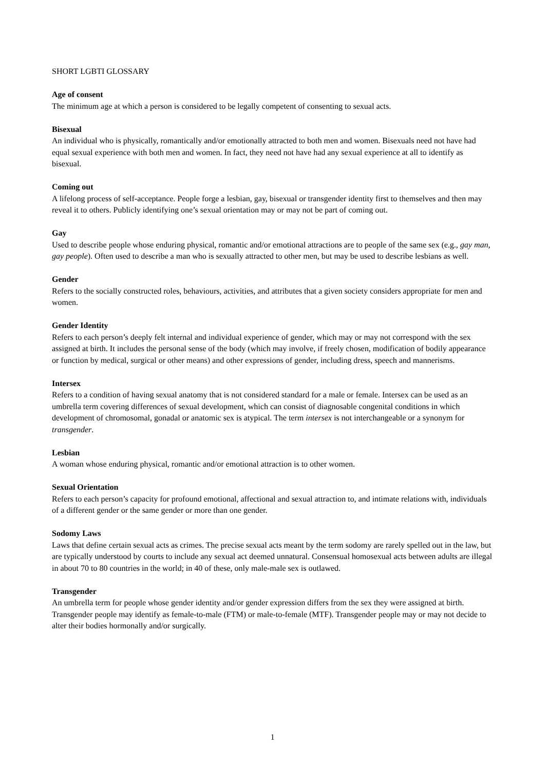SHORT LGBTI GLOSSARY
Age of consent
The minimum age at which a person is considered to be legally competent of consenting to sexual acts.
Bisexual
An individual who is physically, romantically and/or emotionally attracted to both men and women. Bisexuals need not have had equal sexual experience with both men and women. In fact, they need not have had any sexual experience at all to identify as bisexual.
Coming out
A lifelong process of self-acceptance. People forge a lesbian, gay, bisexual or transgender identity first to themselves and then may reveal it to others. Publicly identifying one’s sexual orientation may or may not be part of coming out.
Gay
Used to describe people whose enduring physical, romantic and/or emotional attractions are to people of the same sex (e.g., gay man, gay people). Often used to describe a man who is sexually attracted to other men, but may be used to describe lesbians as well.
Gender
Refers to the socially constructed roles, behaviours, activities, and attributes that a given society considers appropriate for men and women.
Gender Identity
Refers to each person’s deeply felt internal and individual experience of gender, which may or may not correspond with the sex assigned at birth. It includes the personal sense of the body (which may involve, if freely chosen, modification of bodily appearance or function by medical, surgical or other means) and other expressions of gender, including dress, speech and mannerisms.
Intersex
Refers to a condition of having sexual anatomy that is not considered standard for a male or female. Intersex can be used as an umbrella term covering differences of sexual development, which can consist of diagnosable congenital conditions in which development of chromosomal, gonadal or anatomic sex is atypical. The term intersex is not interchangeable or a synonym for transgender.
Lesbian
A woman whose enduring physical, romantic and/or emotional attraction is to other women.
Sexual Orientation
Refers to each person’s capacity for profound emotional, affectional and sexual attraction to, and intimate relations with, individuals of a different gender or the same gender or more than one gender.
Sodomy Laws
Laws that define certain sexual acts as crimes. The precise sexual acts meant by the term sodomy are rarely spelled out in the law, but are typically understood by courts to include any sexual act deemed unnatural. Consensual homosexual acts between adults are illegal in about 70 to 80 countries in the world; in 40 of these, only male-male sex is outlawed.
Transgender
An umbrella term for people whose gender identity and/or gender expression differs from the sex they were assigned at birth. Transgender people may identify as female-to-male (FTM) or male-to-female (MTF). Transgender people may or may not decide to alter their bodies hormonally and/or surgically.
1